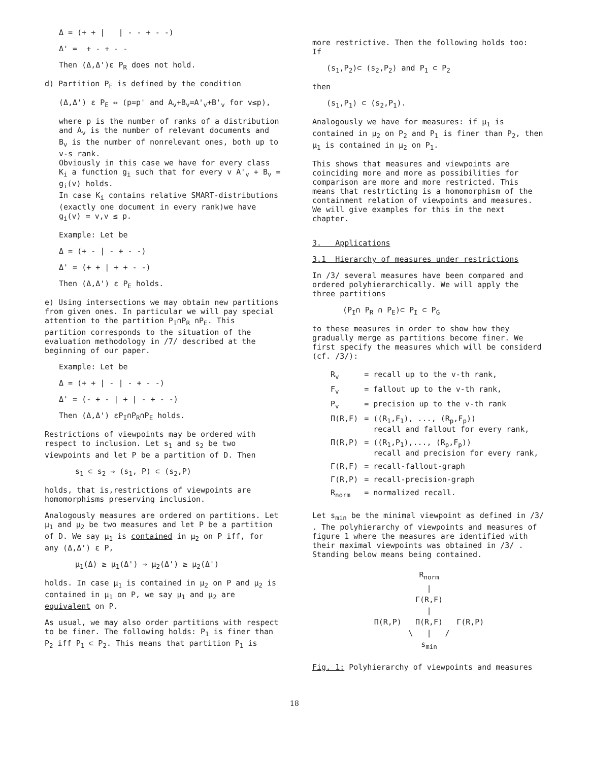Δ = (+ + | | - - + - -)
Δ' = + - + - -
Then (Δ,Δ')ε P<sub>R</sub> does not hold.
d) Partition P<sub>E</sub> is defined by the condition
(Δ,Δ') ε P<sub>E</sub> ⇔ (p=p' and A<sub>v</sub>+B<sub>v</sub>=A'<sub>v</sub>+B'<sub>v</sub> for v≤p),
where p is the number of ranks of a distribution and A<sub>v</sub> is the number of relevant documents and B<sub>v</sub> is the number of nonrelevant ones, both up to v-s rank.
Obviously in this case we have for every class K<sub>i</sub> a function g<sub>i</sub> such that for every v A'<sub>v</sub> + B<sub>v</sub> = g<sub>i</sub>(v) holds.
In case K<sub>i</sub> contains relative SMART-distributions (exactly one document in every rank)we have g<sub>i</sub>(v) = v,v ≤ p.
Example: Let be
Δ = (+ - | - + - -)
Δ' = (+ + | + + - -)
Then (Δ,Δ') ε P<sub>E</sub> holds.
e) Using intersections we may obtain new partitions from given ones. In particular we will pay special attention to the partition P<sub>I</sub>∩P<sub>R</sub> ∩P<sub>E</sub>. This partition corresponds to the situation of the evaluation methodology in /7/ described at the beginning of our paper.
Example: Let be
Δ = (+ + | - | - + - -)
Δ' = (- + - | + | - + - -)
Then (Δ,Δ') εP<sub>I</sub>∩P<sub>R</sub>∩P<sub>E</sub> holds.
Restrictions of viewpoints may be ordered with respect to inclusion. Let s<sub>1</sub> and s<sub>2</sub> be two viewpoints and let P be a partition of D. Then
s<sub>1</sub> ⊂ s<sub>2</sub> ⇒ (s<sub>1</sub>, P) ⊂ (s<sub>2</sub>,P)
holds, that is,restrictions of viewpoints are homomorphisms preserving inclusion.
Analogously measures are ordered on partitions. Let μ<sub>1</sub> and μ<sub>2</sub> be two measures and let P be a partition of D. We say μ<sub>1</sub> is contained in μ<sub>2</sub> on P iff, for any (Δ,Δ') ε P,
μ<sub>1</sub>(Δ) ≥ μ<sub>1</sub>(Δ') ⇒ μ<sub>2</sub>(Δ') ≥ μ<sub>2</sub>(Δ')
holds. In case μ<sub>1</sub> is contained in μ<sub>2</sub> on P and μ<sub>2</sub> is contained in μ<sub>1</sub> on P, we say μ<sub>1</sub> and μ<sub>2</sub> are equivalent on P.
As usual, we may also order partitions with respect to be finer. The following holds: P<sub>1</sub> is finer than P<sub>2</sub> iff P<sub>1</sub> ⊂ P<sub>2</sub>. This means that partition P<sub>1</sub> is
more restrictive. Then the following holds too:
If
(s<sub>1</sub>,P<sub>2</sub>)⊂ (s<sub>2</sub>,P<sub>2</sub>) and P<sub>1</sub> ⊂ P<sub>2</sub>
then
(s<sub>1</sub>,P<sub>1</sub>) ⊂ (s<sub>2</sub>,P<sub>1</sub>).
Analogously we have for measures: if μ<sub>1</sub> is contained in μ<sub>2</sub> on P<sub>2</sub> and P<sub>1</sub> is finer than P<sub>2</sub>, then μ<sub>1</sub> is contained in μ<sub>2</sub> on P<sub>1</sub>.
This shows that measures and viewpoints are coinciding more and more as possibilities for comparison are more and more restricted. This means that restrticting is a homomorphism of the containment relation of viewpoints and measures. We will give examples for this in the next chapter.
3. Applications
3.1 Hierarchy of measures under restrictions
In /3/ several measures have been compared and ordered polyhierarchically. We will apply the three partitions
(P<sub>I</sub>∩ P<sub>R</sub> ∩ P<sub>E</sub>)⊂ P<sub>I</sub> ⊂ P<sub>G</sub>
to these measures in order to show how they gradually merge as partitions become finer. We first specify the measures which will be considerd (cf. /3/):
| R<sub>v</sub> | = recall up to the v-th rank, |
| F<sub>v</sub> | = fallout up to the v-th rank, |
| P<sub>v</sub> | = precision up to the v-th rank |
| Π(R,F) | = ((R<sub>1</sub>,F<sub>1</sub>), ..., (R<sub>p</sub>,F<sub>p</sub>)) recall and fallout for every rank, |
| Π(R,P) | = ((R<sub>1</sub>,P<sub>1</sub>),..., (R<sub>p</sub>,F<sub>p</sub>)) recall and precision for every rank, |
| Γ(R,F) | = recall-fallout-graph |
| Γ(R,P) | = recall-precision-graph |
| R<sub>norm</sub> | = normalized recall. |
Let s<sub>min</sub> be the minimal viewpoint as defined in /3/ . The polyhierarchy of viewpoints and measures of figure 1 where the measures are identified with their maximal viewpoints was obtained in /3/ . Standing below means being contained.
R<sub>norm</sub>
|
Γ(R,F)
|
Π(R,P) Π(R,F) Γ(R,P)
\ | /
s<sub>min</sub>
Fig. 1: Polyhierarchy of viewpoints and measures
18